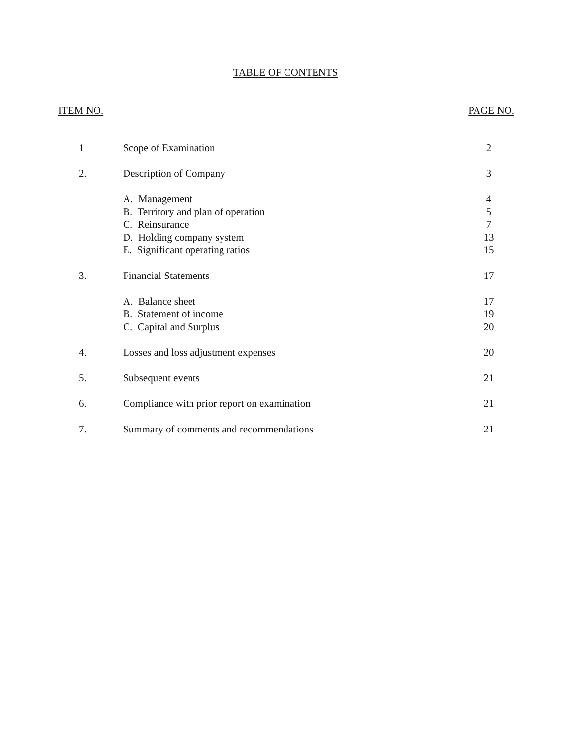TABLE OF CONTENTS
ITEM NO. PAGE NO.
| 1 | Scope of Examination | 2 |
| 2. | Description of Company | 3 |
| | A. Management | 4 |
| | B. Territory and plan of operation | 5 |
| | C. Reinsurance | 7 |
| | D. Holding company system | 13 |
| | E. Significant operating ratios | 15 |
| 3. | Financial Statements | 17 |
| | A. Balance sheet | 17 |
| | B. Statement of income | 19 |
| | C. Capital and Surplus | 20 |
| 4. | Losses and loss adjustment expenses | 20 |
| 5. | Subsequent events | 21 |
| 6. | Compliance with prior report on examination | 21 |
| 7. | Summary of comments and recommendations | 21 |